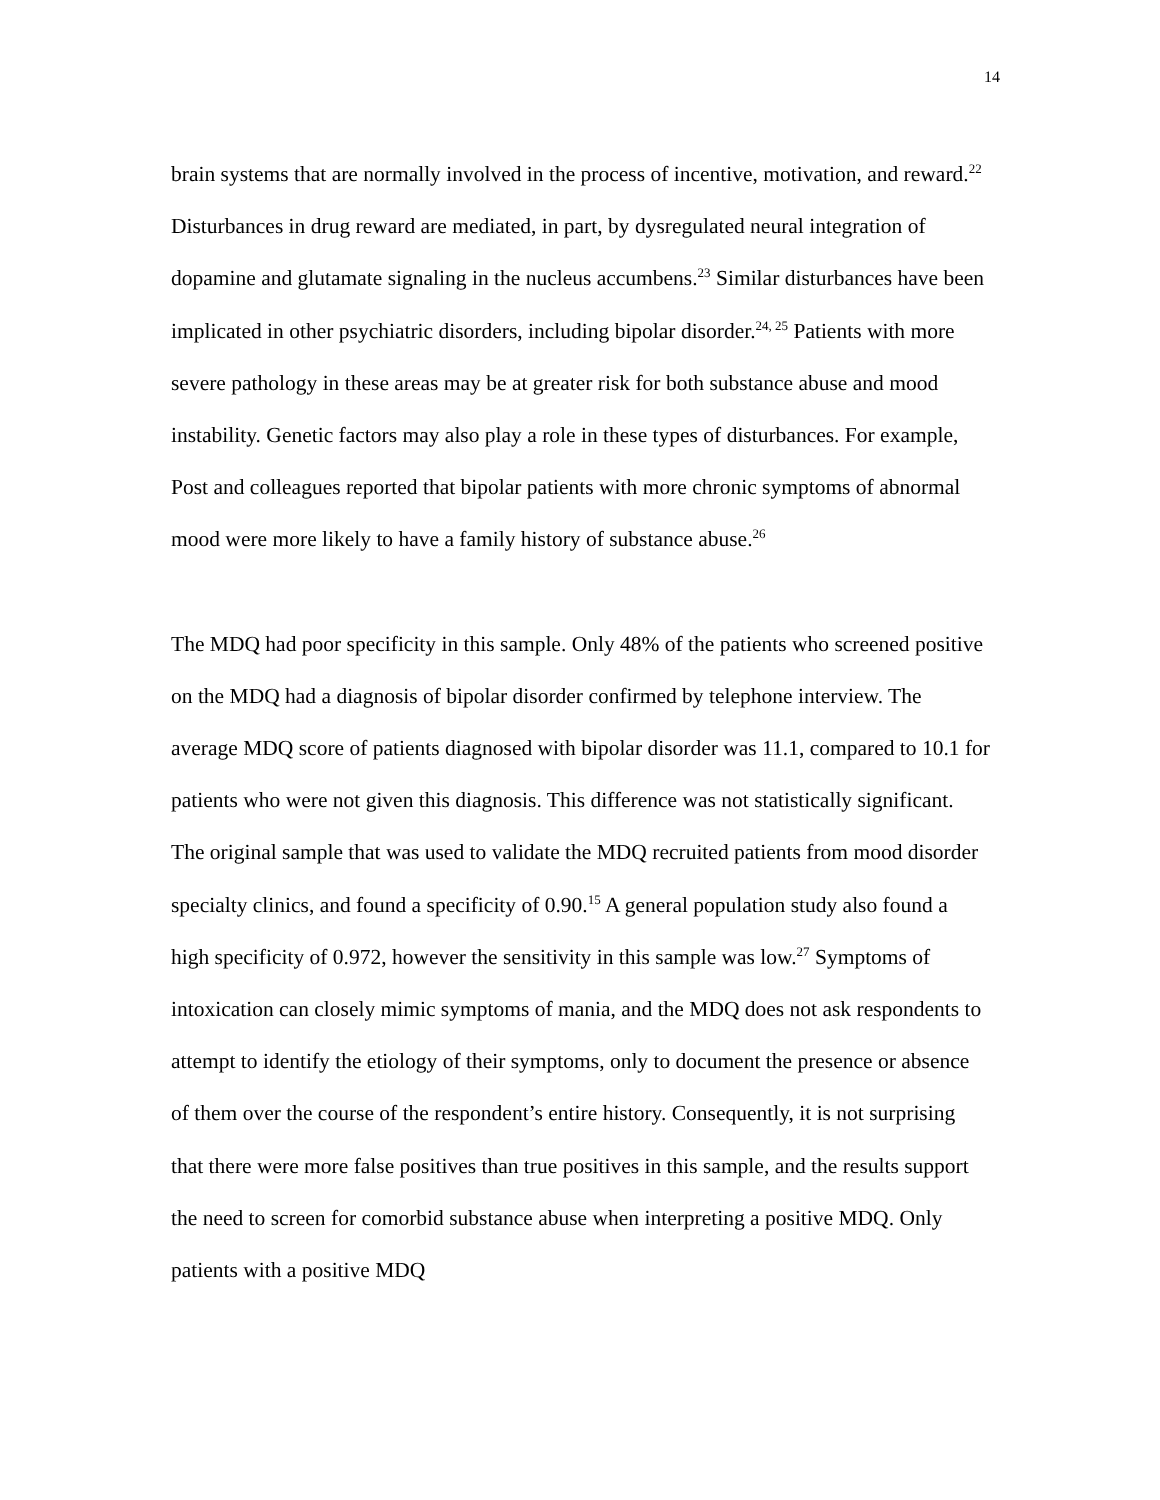14
brain systems that are normally involved in the process of incentive, motivation, and reward.<sup>22</sup> Disturbances in drug reward are mediated, in part, by dysregulated neural integration of dopamine and glutamate signaling in the nucleus accumbens.<sup>23</sup> Similar disturbances have been implicated in other psychiatric disorders, including bipolar disorder.<sup>24, 25</sup> Patients with more severe pathology in these areas may be at greater risk for both substance abuse and mood instability. Genetic factors may also play a role in these types of disturbances. For example, Post and colleagues reported that bipolar patients with more chronic symptoms of abnormal mood were more likely to have a family history of substance abuse.<sup>26</sup>
The MDQ had poor specificity in this sample. Only 48% of the patients who screened positive on the MDQ had a diagnosis of bipolar disorder confirmed by telephone interview. The average MDQ score of patients diagnosed with bipolar disorder was 11.1, compared to 10.1 for patients who were not given this diagnosis. This difference was not statistically significant. The original sample that was used to validate the MDQ recruited patients from mood disorder specialty clinics, and found a specificity of 0.90.<sup>15</sup> A general population study also found a high specificity of 0.972, however the sensitivity in this sample was low.<sup>27</sup> Symptoms of intoxication can closely mimic symptoms of mania, and the MDQ does not ask respondents to attempt to identify the etiology of their symptoms, only to document the presence or absence of them over the course of the respondent’s entire history. Consequently, it is not surprising that there were more false positives than true positives in this sample, and the results support the need to screen for comorbid substance abuse when interpreting a positive MDQ. Only patients with a positive MDQ